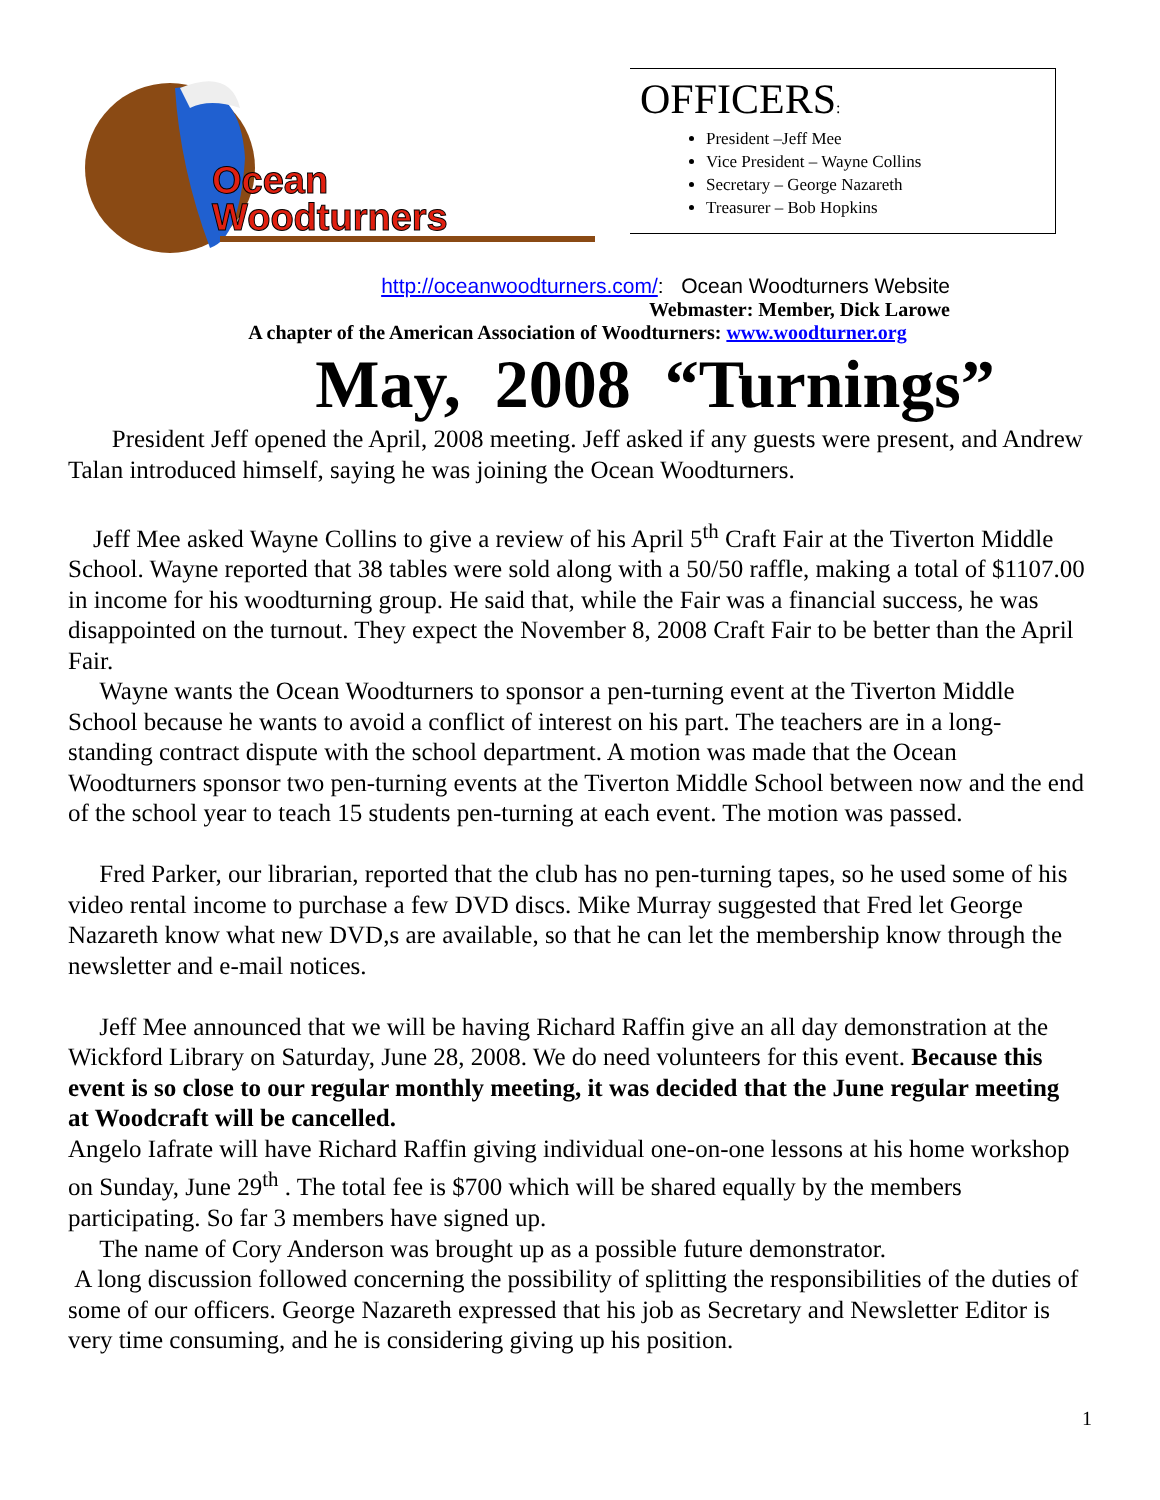Ocean
Woodturners
OFFICERS:
President –Jeff Mee
Vice President – Wayne Collins
Secretary – George Nazareth
Treasurer – Bob Hopkins
http://oceanwoodturners.com/: Ocean Woodturners Website
Webmaster: Member, Dick Larowe
A chapter of the American Association of Woodturners: www.woodturner.org
May, 2008 “Turnings”
President Jeff opened the April, 2008 meeting. Jeff asked if any guests were present, and Andrew Talan introduced himself, saying he was joining the Ocean Woodturners.
Jeff Mee asked Wayne Collins to give a review of his April 5<sup>th</sup> Craft Fair at the Tiverton Middle School. Wayne reported that 38 tables were sold along with a 50/50 raffle, making a total of $1107.00 in income for his woodturning group. He said that, while the Fair was a financial success, he was disappointed on the turnout. They expect the November 8, 2008 Craft Fair to be better than the April Fair.
Wayne wants the Ocean Woodturners to sponsor a pen-turning event at the Tiverton Middle School because he wants to avoid a conflict of interest on his part. The teachers are in a long-standing contract dispute with the school department. A motion was made that the Ocean Woodturners sponsor two pen-turning events at the Tiverton Middle School between now and the end of the school year to teach 15 students pen-turning at each event. The motion was passed.
Fred Parker, our librarian, reported that the club has no pen-turning tapes, so he used some of his video rental income to purchase a few DVD discs. Mike Murray suggested that Fred let George Nazareth know what new DVD,s are available, so that he can let the membership know through the newsletter and e-mail notices.
Jeff Mee announced that we will be having Richard Raffin give an all day demonstration at the Wickford Library on Saturday, June 28, 2008. We do need volunteers for this event. Because this event is so close to our regular monthly meeting, it was decided that the June regular meeting at Woodcraft will be cancelled.
Angelo Iafrate will have Richard Raffin giving individual one-on-one lessons at his home workshop on Sunday, June 29<sup>th</sup> . The total fee is $700 which will be shared equally by the members participating. So far 3 members have signed up.
The name of Cory Anderson was brought up as a possible future demonstrator.
A long discussion followed concerning the possibility of splitting the responsibilities of the duties of some of our officers. George Nazareth expressed that his job as Secretary and Newsletter Editor is very time consuming, and he is considering giving up his position.
1